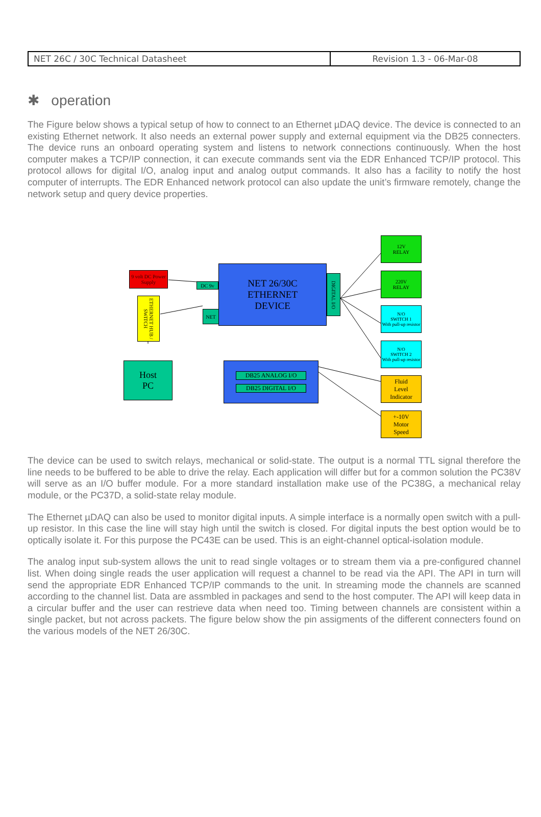| NET 26C / 30C Technical Datasheet | Revision 1.3 - 06-Mar-08 |
✱ operation
The Figure below shows a typical setup of how to connect to an Ethernet µDAQ device. The device is connected to an existing Ethernet network. It also needs an external power supply and external equipment via the DB25 connecters. The device runs an onboard operating system and listens to network connections continuously. When the host computer makes a TCP/IP connection, it can execute commands sent via the EDR Enhanced TCP/IP protocol. This protocol allows for digital I/O, analog input and analog output commands. It also has a facility to notify the host computer of interrupts. The EDR Enhanced network protocol can also update the unit’s firmware remotely, change the network setup and query device properties.
9 volt DC Power Supply
DC 9v
ETHERNET HUB / SWITCH
NET
NET 26/30C
ETHERNET
DEVICE
DIGITAL I/O
Host
PC
DB25 ANALOG I/O
DB25 DIGITAL I/O
12V
RELAY
220V
RELAY
N/O
SWITCH 1
With pull-up resistor
N/O
SWITCH 2
With pull-up resistor
Fluid
Level
Indicator
+-10V
Motor
Speed
The device can be used to switch relays, mechanical or solid-state. The output is a normal TTL signal therefore the line needs to be buffered to be able to drive the relay. Each application will differ but for a common solution the PC38V will serve as an I/O buffer module. For a more standard installation make use of the PC38G, a mechanical relay module, or the PC37D, a solid-state relay module.
The Ethernet µDAQ can also be used to monitor digital inputs. A simple interface is a normally open switch with a pull-up resistor. In this case the line will stay high until the switch is closed. For digital inputs the best option would be to optically isolate it. For this purpose the PC43E can be used. This is an eight-channel optical-isolation module.
The analog input sub-system allows the unit to read single voltages or to stream them via a pre-configured channel list. When doing single reads the user application will request a channel to be read via the API. The API in turn will send the appropriate EDR Enhanced TCP/IP commands to the unit. In streaming mode the channels are scanned according to the channel list. Data are assmbled in packages and send to the host computer. The API will keep data in a circular buffer and the user can restrieve data when need too. Timing between channels are consistent within a single packet, but not across packets. The figure below show the pin assigments of the different connecters found on the various models of the NET 26/30C.